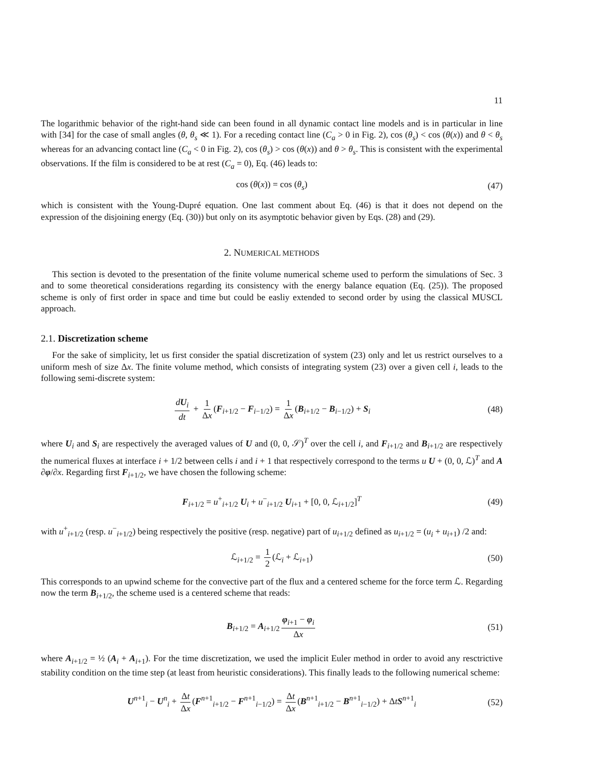11
The logarithmic behavior of the right-hand side can been found in all dynamic contact line models and is in particular in line with [34] for the case of small angles (θ, θ<sub>s</sub> ≪ 1). For a receding contact line (C<sub>a</sub> > 0 in Fig. 2), cos (θ<sub>s</sub>) < cos (θ(x)) and θ < θ<sub>s</sub> whereas for an advancing contact line (C<sub>a</sub> < 0 in Fig. 2), cos (θ<sub>s</sub>) > cos (θ(x)) and θ > θ<sub>s</sub>. This is consistent with the experimental observations. If the film is considered to be at rest (C<sub>a</sub> = 0), Eq. (46) leads to:
cos (θ(x)) = cos (θ<sub>s</sub>) (47)
which is consistent with the Young-Dupré equation. One last comment about Eq. (46) is that it does not depend on the expression of the disjoining energy (Eq. (30)) but only on its asymptotic behavior given by Eqs. (28) and (29).
2. NUMERICAL METHODS
This section is devoted to the presentation of the finite volume numerical scheme used to perform the simulations of Sec. 3 and to some theoretical considerations regarding its consistency with the energy balance equation (Eq. (25)). The proposed scheme is only of first order in space and time but could be easliy extended to second order by using the classical MUSCL approach.
2.1. Discretization scheme
For the sake of simplicity, let us first consider the spatial discretization of system (23) only and let us restrict ourselves to a uniform mesh of size Δx. The finite volume method, which consists of integrating system (23) over a given cell i, leads to the following semi-discrete system:
dU<sub>i</sub> dt + 1 Δx (F<sub>i+1/2</sub> − F<sub>i−1/2</sub>) = 1 Δx (B<sub>i+1/2</sub> − B<sub>i−1/2</sub>) + S<sub>i</sub> (48)
where U<sub>i</sub> and S<sub>i</sub> are respectively the averaged values of U and (0, 0, 𝒮)<sup>T</sup> over the cell i, and F<sub>i+1/2</sub> and B<sub>i+1/2</sub> are respectively the numerical fluxes at interface i + 1/2 between cells i and i + 1 that respectively correspond to the terms u U + (0, 0, ℒ)<sup>T</sup> and A ∂φ/∂x. Regarding first F<sub>i+1/2</sub>, we have chosen the following scheme:
F<sub>i+1/2</sub> = u<sup>+</sup><sub>i+1/2</sub> U<sub>i</sub> + u<sup>−</sup><sub>i+1/2</sub> U<sub>i+1</sub> + [0, 0, ℒ<sub>i+1/2</sub>]<sup>T</sup> (49)
with u<sup>+</sup><sub>i+1/2</sub> (resp. u<sup>−</sup><sub>i+1/2</sub>) being respectively the positive (resp. negative) part of u<sub>i+1/2</sub> defined as u<sub>i+1/2</sub> = (u<sub>i</sub> + u<sub>i+1</sub>) /2 and:
ℒ<sub>i+1/2</sub> = 1 2 (ℒ<sub>i</sub> + ℒ<sub>i+1</sub>) (50)
This corresponds to an upwind scheme for the convective part of the flux and a centered scheme for the force term ℒ. Regarding now the term B<sub>i+1/2</sub>, the scheme used is a centered scheme that reads:
B<sub>i+1/2</sub> = A<sub>i+1/2</sub> φ<sub>i+1</sub> − φ<sub>i</sub> Δx (51)
where A<sub>i+1/2</sub> = ½ (A<sub>i</sub> + A<sub>i+1</sub>). For the time discretization, we used the implicit Euler method in order to avoid any resctrictive stability condition on the time step (at least from heuristic considerations). This finally leads to the following numerical scheme:
U<sup>n+1</sup><sub>i</sub> − U<sup>n</sup><sub>i</sub> + Δt Δx (F<sup>n+1</sup><sub>i+1/2</sub> − F<sup>n+1</sup><sub>i−1/2</sub>) = Δt Δx (B<sup>n+1</sup><sub>i+1/2</sub> − B<sup>n+1</sup><sub>i−1/2</sub>) + ΔtS<sup>n+1</sup><sub>i</sub> (52)